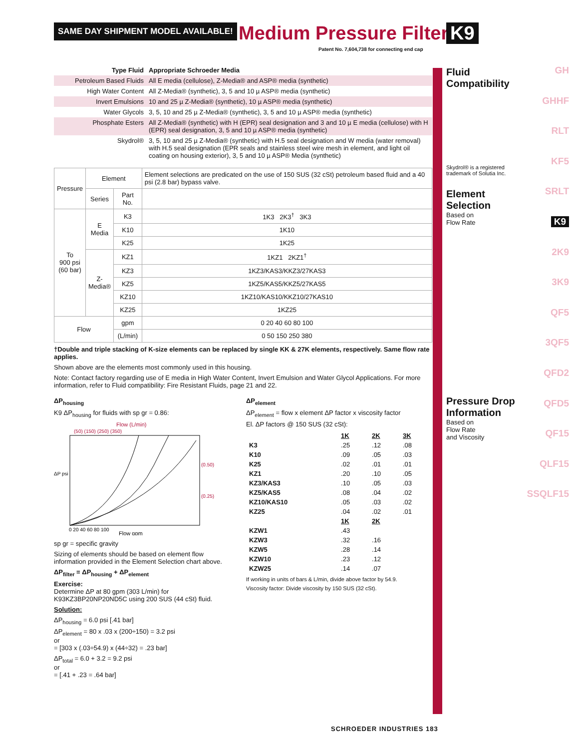SAME DAY SHIPMENT MODEL AVAILABLE! Medium Pressure Filter K9
Patent No. 7,604,738 for connecting end cap
Fluid Compatibility
Skydrol® is a registered trademark of Solutia Inc.
Element Selection
Based on
Flow Rate
Pressure Drop Information
Based on
Flow Rate
and Viscosity
GH
GHHF
RLT
KF5
SRLT
K9
2K9
3K9
QF5
3QF5
QFD2
QFD5
QF15
QLF15
SSQLF15
| Type Fluid | Appropriate Schroeder Media |
| Petroleum Based Fluids | All E media (cellulose), Z-Media® and ASP® media (synthetic) |
| High Water Content | All Z-Media® (synthetic), 3, 5 and 10 µ ASP® media (synthetic) |
| Invert Emulsions | 10 and 25 µ Z-Media® (synthetic), 10 µ ASP® media (synthetic) |
| Water Glycols | 3, 5, 10 and 25 µ Z-Media® (synthetic), 3, 5 and 10 µ ASP® media (synthetic) |
| Phosphate Esters | All Z-Media® (synthetic) with H (EPR) seal designation and 3 and 10 µ E media (cellulose) with H (EPR) seal designation, 3, 5 and 10 µ ASP® media (synthetic) |
| Skydrol® | 3, 5, 10 and 25 µ Z-Media® (synthetic) with H.5 seal designation and W media (water removal) with H.5 seal designation (EPR seals and stainless steel wire mesh in element, and light oil coating on housing exterior), 3, 5 and 10 µ ASP® Media (synthetic) |
| Pressure | Element | | Element selections are predicated on the use of 150 SUS (32 cSt) petroleum based fluid and a 40 psi (2.8 bar) bypass valve. |
| --- | --- | --- | --- |
| | Series | Part No. | |
| To 900 psi (60 bar) | E Media | K3 | 1K3 2K3<sup>†</sup> 3K3 |
| | | K10 | 1K10 |
| | | K25 | 1K25 |
| | Z- Media® | KZ1 | 1KZ1 2KZ1<sup>†</sup> |
| | | KZ3 | 1KZ3/KAS3/KKZ3/27KAS3 |
| | | KZ5 | 1KZ5/KAS5/KKZ5/27KAS5 |
| | | KZ10 | 1KZ10/KAS10/KKZ10/27KAS10 |
| | | KZ25 | 1KZ25 |
| Flow | | gpm | 0 20 40 60 80 100 |
| | | (L/min) | 0 50 150 250 380 |
†Double and triple stacking of K-size elements can be replaced by single KK & 27K elements, respectively. Same flow rate applies.
Shown above are the elements most commonly used in this housing.
Note: Contact factory regarding use of E media in High Water Content, Invert Emulsion and Water Glycol Applications. For more information, refer to Fluid compatibility: Fire Resistant Fluids, page 21 and 22.
ΔP<sub>housing</sub>
K9 ΔP<sub>housing</sub> for fluids with sp gr = 0.86:
Flow (L/min)
(50) (150) (250) (350)
ΔP psi
(0.50)
(0.25)
0 20 40 60 80 100
Flow gpm
sp gr = specific gravity
Sizing of elements should be based on element flow information provided in the Element Selection chart above.
ΔP<sub>filter</sub> = ΔP<sub>housing</sub> + ΔP<sub>element</sub>
Exercise:
Determine ΔP at 80 gpm (303 L/min) for K93KZ3BP20NP20ND5C using 200 SUS (44 cSt) fluid.
Solution:
ΔP<sub>housing</sub> = 6.0 psi [.41 bar]
ΔP<sub>element</sub> = 80 x .03 x (200÷150) = 3.2 psi
or
= [303 x (.03÷54.9) x (44÷32) = .23 bar]
ΔP<sub>total</sub> = 6.0 + 3.2 = 9.2 psi
or
= [.41 + .23 = .64 bar]
ΔP<sub>element</sub>
ΔP<sub>element</sub> = flow x element ΔP factor x viscosity factor
El. ΔP factors @ 150 SUS (32 cSt):
| | 1K | 2K | 3K |
| K3 | .25 | .12 | .08 |
| K10 | .09 | .05 | .03 |
| K25 | .02 | .01 | .01 |
| KZ1 | .20 | .10 | .05 |
| KZ3/KAS3 | .10 | .05 | .03 |
| KZ5/KAS5 | .08 | .04 | .02 |
| KZ10/KAS10 | .05 | .03 | .02 |
| KZ25 | .04 | .02 | .01 |
| | 1K | 2K | |
| KZW1 | .43 | | |
| KZW3 | .32 | .16 | |
| KZW5 | .28 | .14 | |
| KZW10 | .23 | .12 | |
| KZW25 | .14 | .07 | |
If working in units of bars & L/min, divide above factor by 54.9.
Viscosity factor: Divide viscosity by 150 SUS (32 cSt).
SCHROEDER INDUSTRIES 183